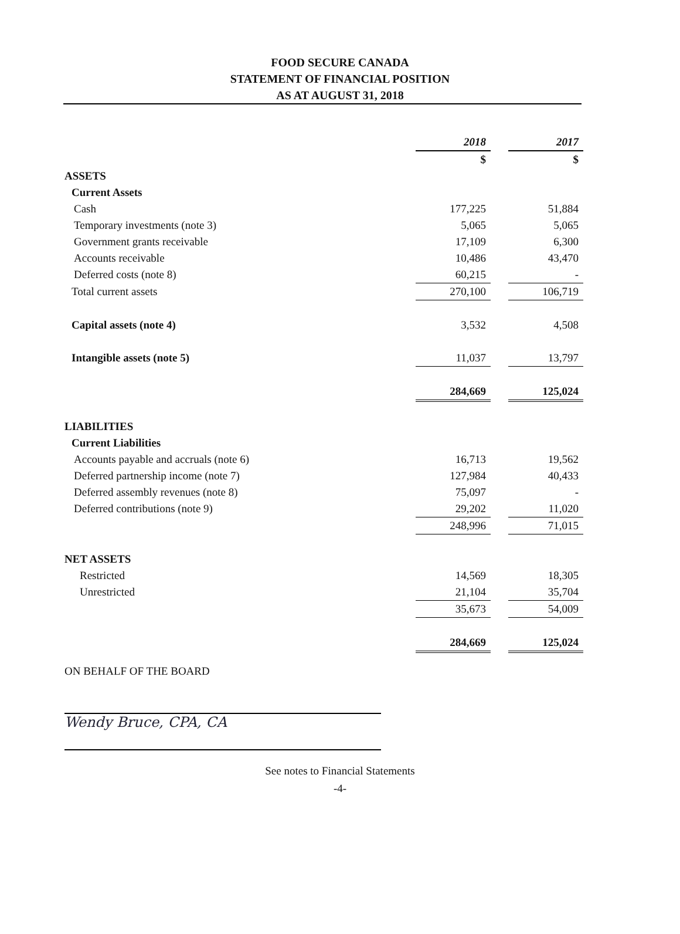FOOD SECURE CANADA
STATEMENT OF FINANCIAL POSITION
AS AT AUGUST 31, 2018
| | 2018 | | 2017 |
| | $ | | $ |
| ASSETS | | | |
| Current Assets | | | |
| Cash | 177,225 | | 51,884 |
| Temporary investments (note 3) | 5,065 | | 5,065 |
| Government grants receivable | 17,109 | | 6,300 |
| Accounts receivable | 10,486 | | 43,470 |
| Deferred costs (note 8) | 60,215 | | - |
| Total current assets | 270,100 | | 106,719 |
| Capital assets (note 4) | 3,532 | | 4,508 |
| Intangible assets (note 5) | 11,037 | | 13,797 |
| | 284,669 | | 125,024 |
| LIABILITIES | | | |
| Current Liabilities | | | |
| Accounts payable and accruals (note 6) | 16,713 | | 19,562 |
| Deferred partnership income (note 7) | 127,984 | | 40,433 |
| Deferred assembly revenues (note 8) | 75,097 | | - |
| Deferred contributions (note 9) | 29,202 | | 11,020 |
| | 248,996 | | 71,015 |
| NET ASSETS | | | |
| Restricted | 14,569 | | 18,305 |
| Unrestricted | 21,104 | | 35,704 |
| | 35,673 | | 54,009 |
| | 284,669 | | 125,024 |
ON BEHALF OF THE BOARD
Wendy Bruce, CPA, CA
See notes to Financial Statements
-4-